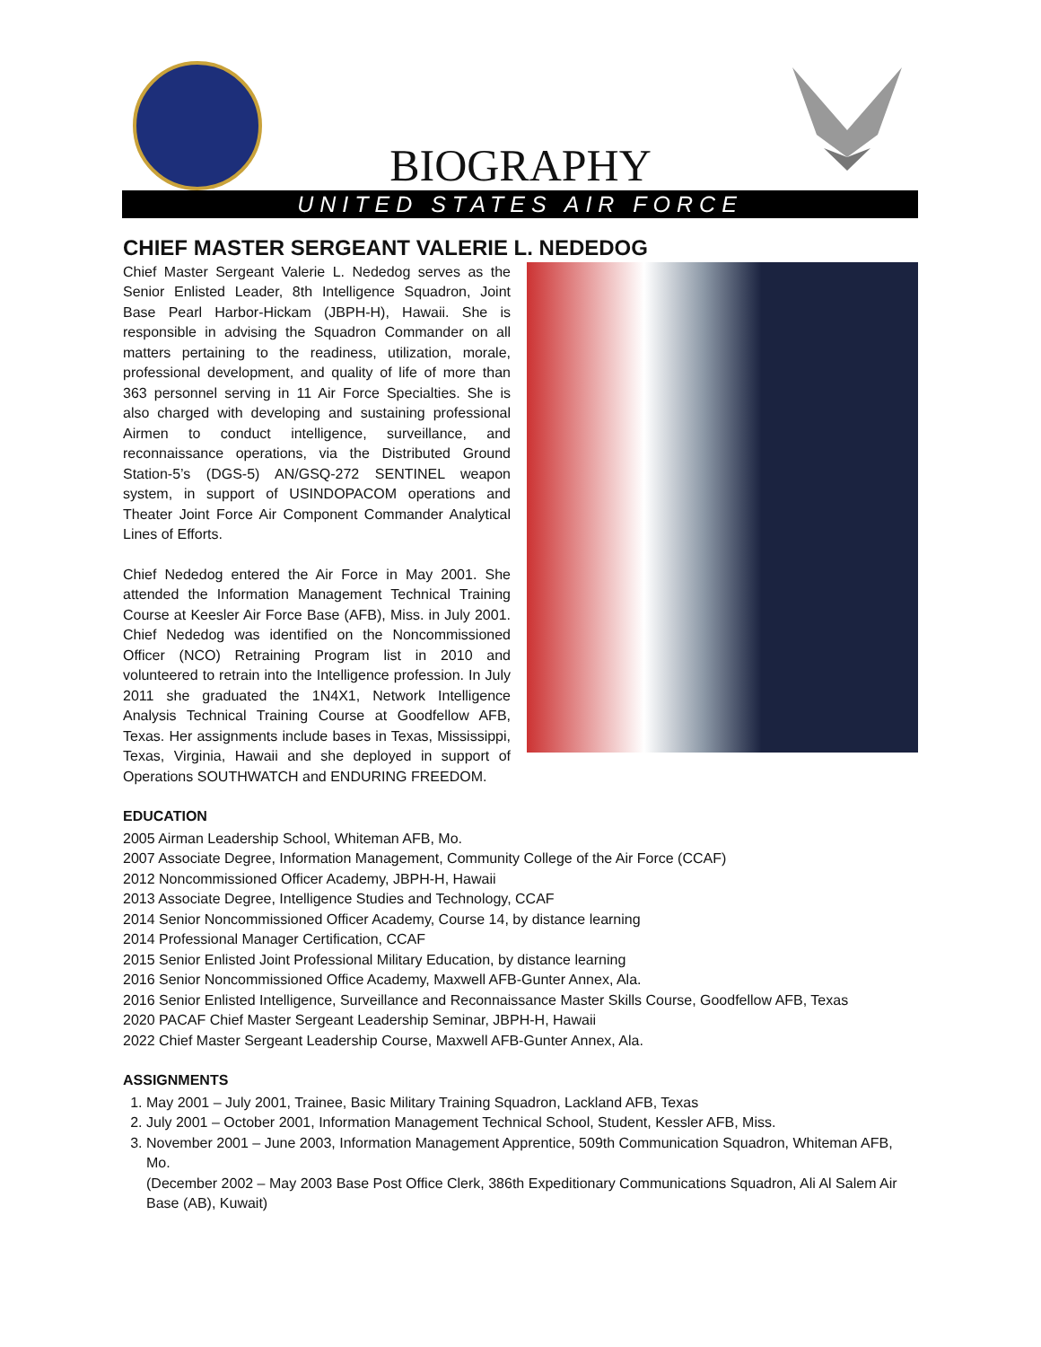BIOGRAPHY
UNITED STATES AIR FORCE
CHIEF MASTER SERGEANT VALERIE L. NEDEDOG
Chief Master Sergeant Valerie L. Nededog serves as the Senior Enlisted Leader, 8th Intelligence Squadron, Joint Base Pearl Harbor-Hickam (JBPH-H), Hawaii. She is responsible in advising the Squadron Commander on all matters pertaining to the readiness, utilization, morale, professional development, and quality of life of more than 363 personnel serving in 11 Air Force Specialties. She is also charged with developing and sustaining professional Airmen to conduct intelligence, surveillance, and reconnaissance operations, via the Distributed Ground Station-5’s (DGS-5) AN/GSQ-272 SENTINEL weapon system, in support of USINDOPACOM operations and Theater Joint Force Air Component Commander Analytical Lines of Efforts.
Chief Nededog entered the Air Force in May 2001. She attended the Information Management Technical Training Course at Keesler Air Force Base (AFB), Miss. in July 2001. Chief Nededog was identified on the Noncommissioned Officer (NCO) Retraining Program list in 2010 and volunteered to retrain into the Intelligence profession. In July 2011 she graduated the 1N4X1, Network Intelligence Analysis Technical Training Course at Goodfellow AFB, Texas. Her assignments include bases in Texas, Mississippi, Texas, Virginia, Hawaii and she deployed in support of Operations SOUTHWATCH and ENDURING FREEDOM.
EDUCATION
2005 Airman Leadership School, Whiteman AFB, Mo.
2007 Associate Degree, Information Management, Community College of the Air Force (CCAF)
2012 Noncommissioned Officer Academy, JBPH-H, Hawaii
2013 Associate Degree, Intelligence Studies and Technology, CCAF
2014 Senior Noncommissioned Officer Academy, Course 14, by distance learning
2014 Professional Manager Certification, CCAF
2015 Senior Enlisted Joint Professional Military Education, by distance learning
2016 Senior Noncommissioned Office Academy, Maxwell AFB-Gunter Annex, Ala.
2016 Senior Enlisted Intelligence, Surveillance and Reconnaissance Master Skills Course, Goodfellow AFB, Texas
2020 PACAF Chief Master Sergeant Leadership Seminar, JBPH-H, Hawaii
2022 Chief Master Sergeant Leadership Course, Maxwell AFB-Gunter Annex, Ala.
ASSIGNMENTS
1. May 2001 – July 2001, Trainee, Basic Military Training Squadron, Lackland AFB, Texas
2. July 2001 – October 2001, Information Management Technical School, Student, Kessler AFB, Miss.
3. November 2001 – June 2003, Information Management Apprentice, 509th Communication Squadron, Whiteman AFB, Mo.
(December 2002 – May 2003 Base Post Office Clerk, 386th Expeditionary Communications Squadron, Ali Al Salem Air Base (AB), Kuwait)